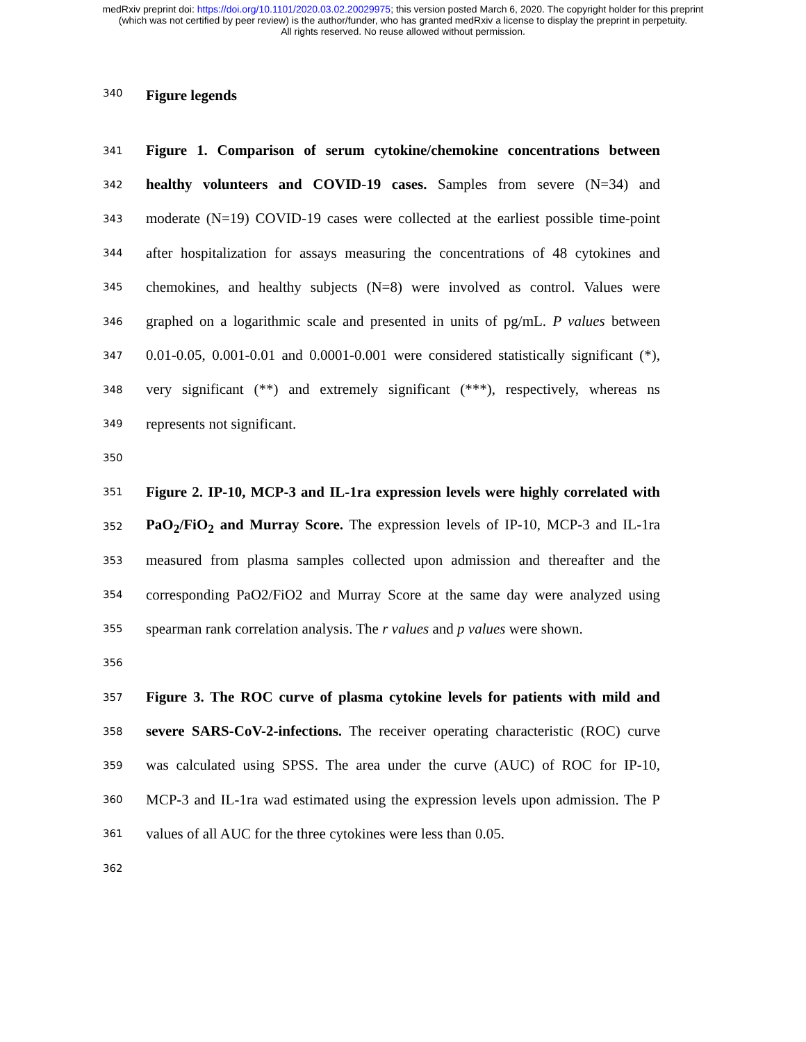medRxiv preprint doi: https://doi.org/10.1101/2020.03.02.20029975; this version posted March 6, 2020. The copyright holder for this preprint
(which was not certified by peer review) is the author/funder, who has granted medRxiv a license to display the preprint in perpetuity.
All rights reserved. No reuse allowed without permission.
340 Figure legends
341 Figure 1. Comparison of serum cytokine/chemokine concentrations between
342 healthy volunteers and COVID-19 cases. Samples from severe (N=34) and
343 moderate (N=19) COVID-19 cases were collected at the earliest possible time-point
344 after hospitalization for assays measuring the concentrations of 48 cytokines and
345 chemokines, and healthy subjects (N=8) were involved as control. Values were
346 graphed on a logarithmic scale and presented in units of pg/mL. P values between
347 0.01-0.05, 0.001-0.01 and 0.0001-0.001 were considered statistically significant (*),
348 very significant (**) and extremely significant (***), respectively, whereas ns
349 represents not significant.
350
351 Figure 2. IP-10, MCP-3 and IL-1ra expression levels were highly correlated with
352 PaO<sub>2</sub>/FiO<sub>2</sub> and Murray Score. The expression levels of IP-10, MCP-3 and IL-1ra
353 measured from plasma samples collected upon admission and thereafter and the
354 corresponding PaO2/FiO2 and Murray Score at the same day were analyzed using
355 spearman rank correlation analysis. The r values and p values were shown.
356
357 Figure 3. The ROC curve of plasma cytokine levels for patients with mild and
358 severe SARS-CoV-2-infections. The receiver operating characteristic (ROC) curve
359 was calculated using SPSS. The area under the curve (AUC) of ROC for IP-10,
360 MCP-3 and IL-1ra wad estimated using the expression levels upon admission. The P
361 values of all AUC for the three cytokines were less than 0.05.
362